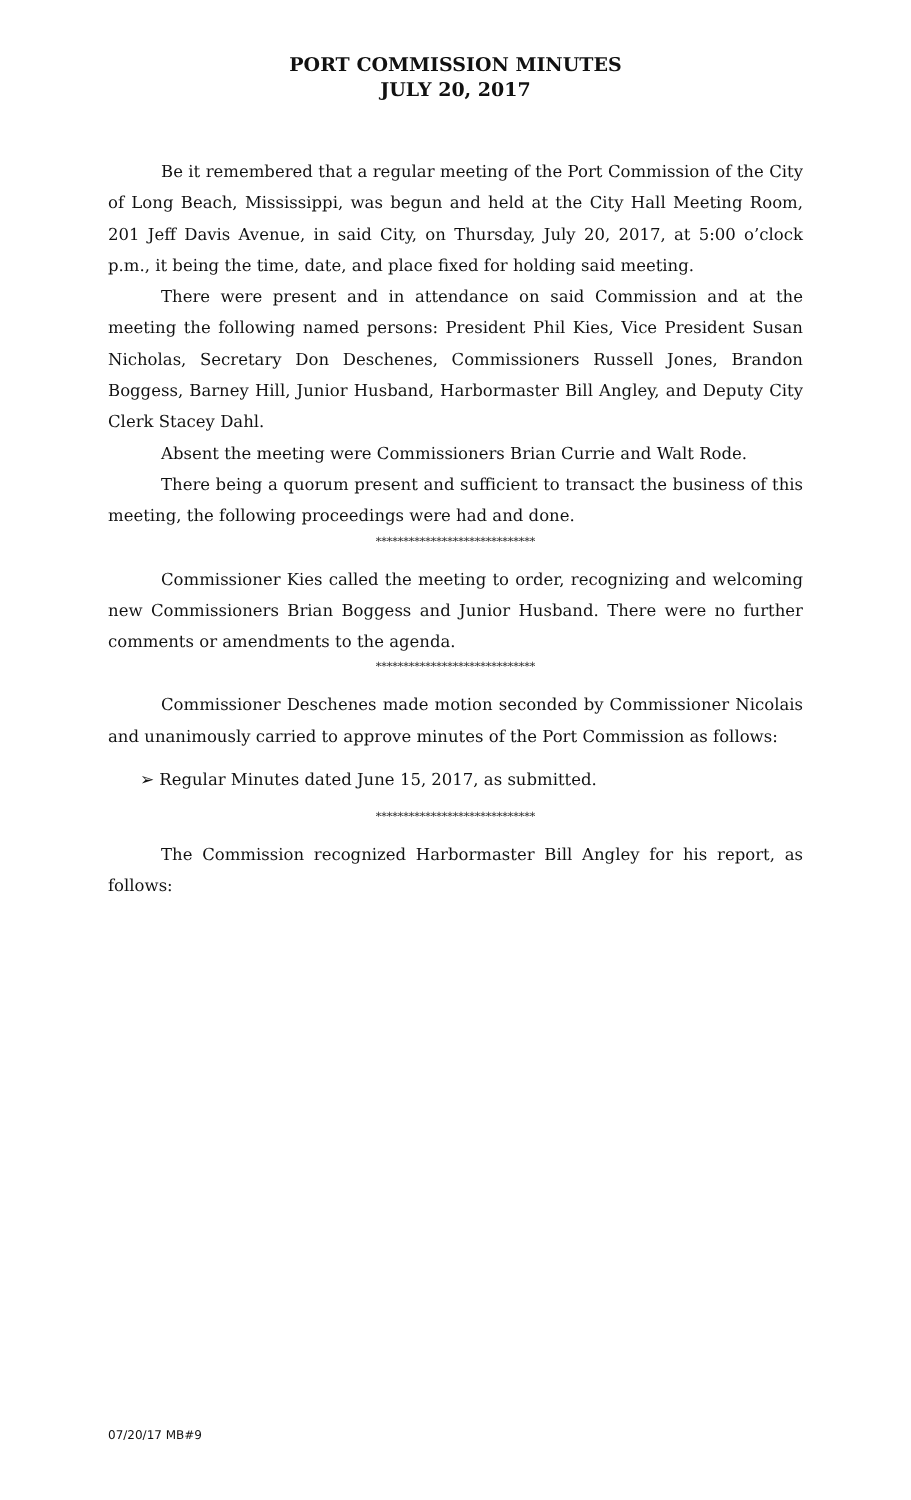PORT COMMISSION MINUTES
JULY 20, 2017
Be it remembered that a regular meeting of the Port Commission of the City of Long Beach, Mississippi, was begun and held at the City Hall Meeting Room, 201 Jeff Davis Avenue, in said City, on Thursday, July 20, 2017, at 5:00 o’clock p.m., it being the time, date, and place fixed for holding said meeting.
There were present and in attendance on said Commission and at the meeting the following named persons: President Phil Kies, Vice President Susan Nicholas, Secretary Don Deschenes, Commissioners Russell Jones, Brandon Boggess, Barney Hill, Junior Husband, Harbormaster Bill Angley, and Deputy City Clerk Stacey Dahl.
Absent the meeting were Commissioners Brian Currie and Walt Rode.
There being a quorum present and sufficient to transact the business of this meeting, the following proceedings were had and done.
*****************************
Commissioner Kies called the meeting to order, recognizing and welcoming new Commissioners Brian Boggess and Junior Husband. There were no further comments or amendments to the agenda.
*****************************
Commissioner Deschenes made motion seconded by Commissioner Nicolais and unanimously carried to approve minutes of the Port Commission as follows:
➢ Regular Minutes dated June 15, 2017, as submitted.
*****************************
The Commission recognized Harbormaster Bill Angley for his report, as follows:
07/20/17 MB#9